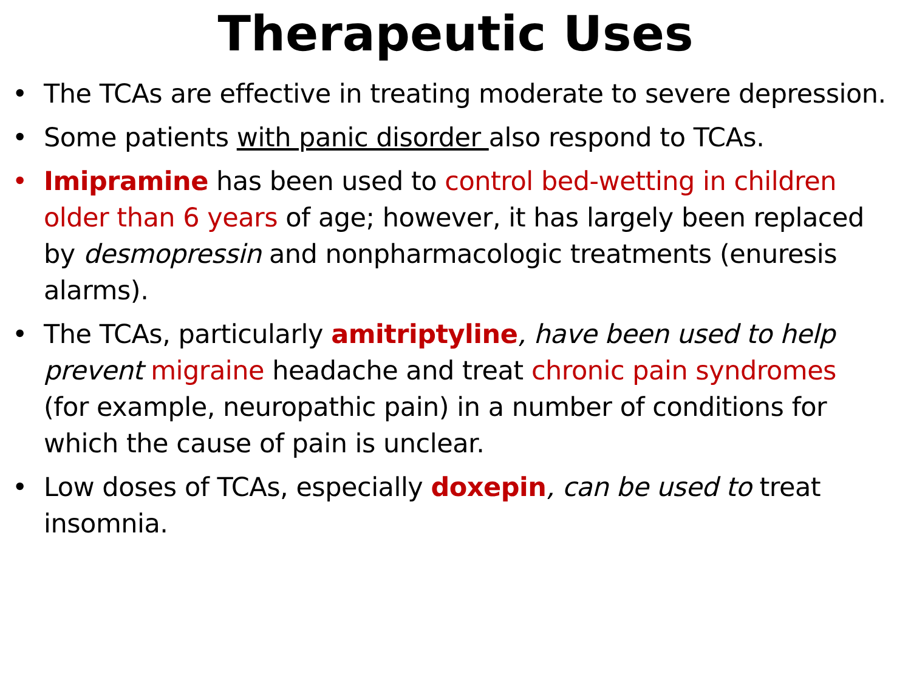Therapeutic Uses
• The TCAs are effective in treating moderate to severe depression.
• Some patients with panic disorder also respond to TCAs.
• Imipramine has been used to control bed-wetting in children older than 6 years of age; however, it has largely been replaced by desmopressin and nonpharmacologic treatments (enuresis alarms).
• The TCAs, particularly amitriptyline, have been used to help prevent migraine headache and treat chronic pain syndromes (for example, neuropathic pain) in a number of conditions for which the cause of pain is unclear.
• Low doses of TCAs, especially doxepin, can be used to treat insomnia.